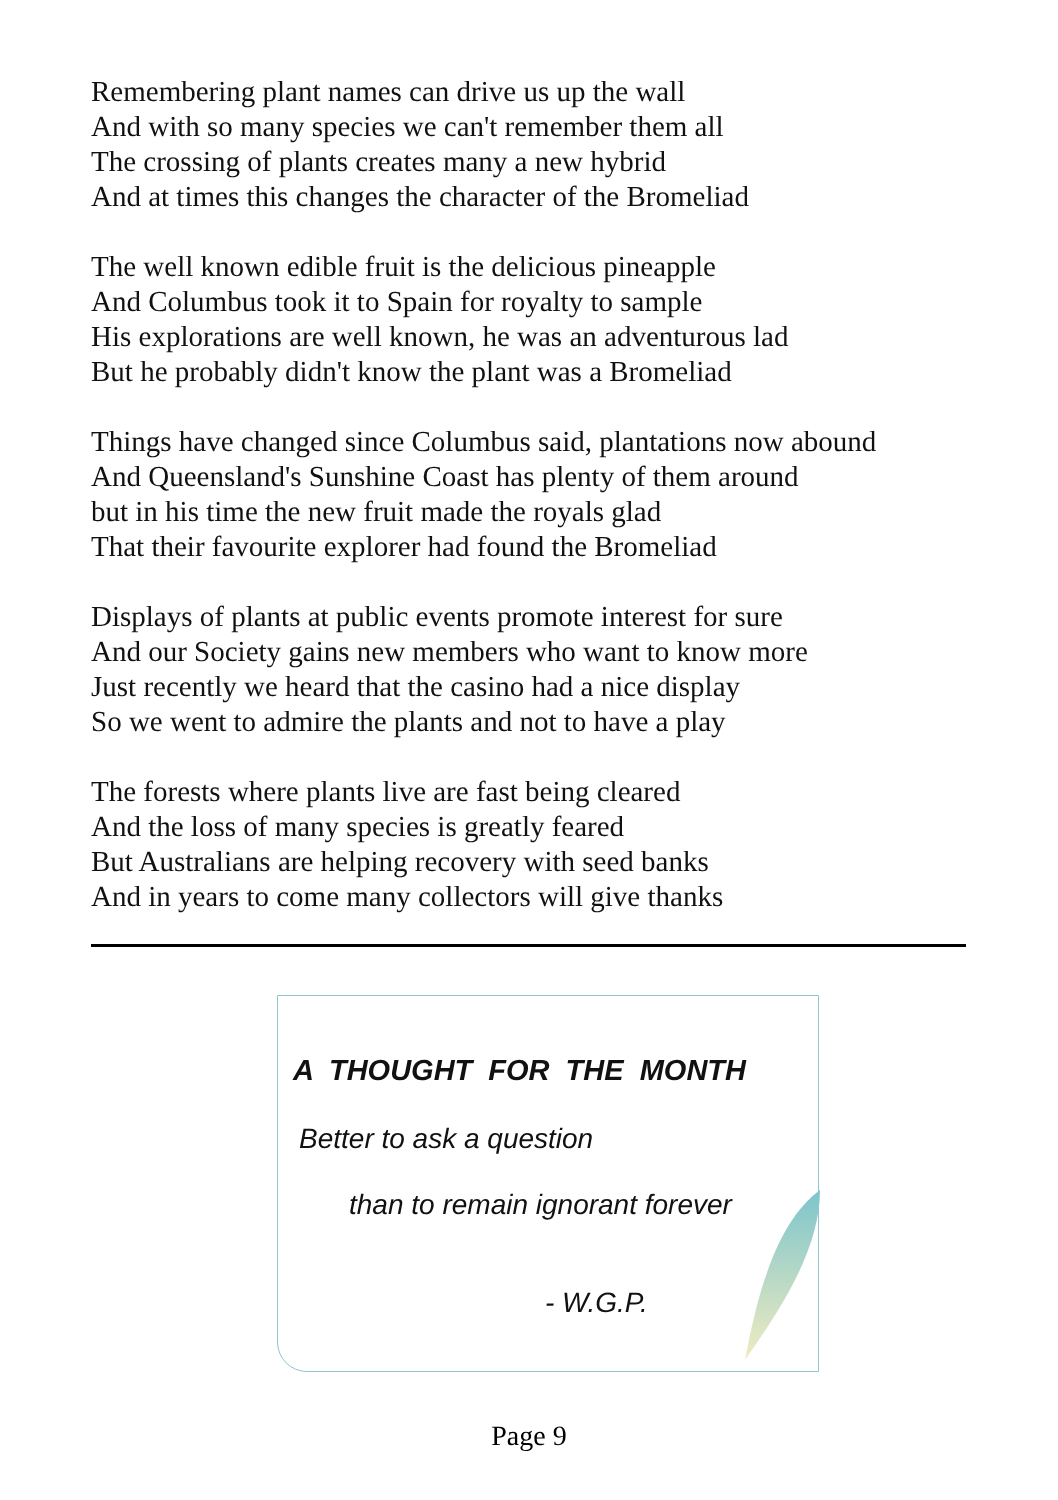Remembering plant names can drive us up the wall
And with so many species we can't remember them all
The crossing of plants creates many a new hybrid
And at times this changes the character of the Bromeliad
The well known edible fruit is the delicious pineapple
And Columbus took it to Spain for royalty to sample
His explorations are well known, he was an adventurous lad
But he probably didn't know the plant was a Bromeliad
Things have changed since Columbus said, plantations now abound
And Queensland's Sunshine Coast has plenty of them around
but in his time the new fruit made the royals glad
That their favourite explorer had found the Bromeliad
Displays of plants at public events promote interest for sure
And our Society gains new members who want to know more
Just recently we heard that the casino had a nice display
So we went to admire the plants and not to have a play
The forests where plants live are fast being cleared
And the loss of many species is greatly feared
But Australians are helping recovery with seed banks
And in years to come many collectors will give thanks
A THOUGHT FOR THE MONTH
Better to ask a question
than to remain ignorant forever
- W.G.P.
Page 9